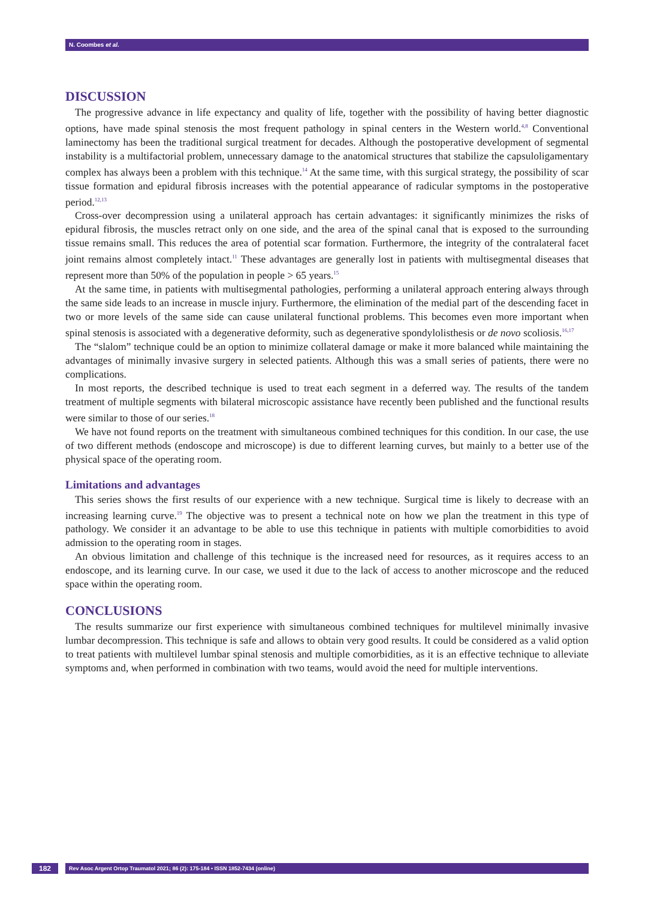N. Coombes et al.
DISCUSSION
The progressive advance in life expectancy and quality of life, together with the possibility of having better diagnostic options, have made spinal stenosis the most frequent pathology in spinal centers in the Western world.<sup>4,8</sup> Conventional laminectomy has been the traditional surgical treatment for decades. Although the postoperative development of segmental instability is a multifactorial problem, unnecessary damage to the anatomical structures that stabilize the capsuloligamentary complex has always been a problem with this technique.<sup>14</sup> At the same time, with this surgical strategy, the possibility of scar tissue formation and epidural fibrosis increases with the potential appearance of radicular symptoms in the postoperative period.<sup>12,13</sup>
Cross-over decompression using a unilateral approach has certain advantages: it significantly minimizes the risks of epidural fibrosis, the muscles retract only on one side, and the area of the spinal canal that is exposed to the surrounding tissue remains small. This reduces the area of potential scar formation. Furthermore, the integrity of the contralateral facet joint remains almost completely intact.<sup>11</sup> These advantages are generally lost in patients with multisegmental diseases that represent more than 50% of the population in people > 65 years.<sup>15</sup>
At the same time, in patients with multisegmental pathologies, performing a unilateral approach entering always through the same side leads to an increase in muscle injury. Furthermore, the elimination of the medial part of the descending facet in two or more levels of the same side can cause unilateral functional problems. This becomes even more important when spinal stenosis is associated with a degenerative deformity, such as degenerative spondylolisthesis or de novo scoliosis.<sup>16,17</sup>
The “slalom” technique could be an option to minimize collateral damage or make it more balanced while maintaining the advantages of minimally invasive surgery in selected patients. Although this was a small series of patients, there were no complications.
In most reports, the described technique is used to treat each segment in a deferred way. The results of the tandem treatment of multiple segments with bilateral microscopic assistance have recently been published and the functional results were similar to those of our series.<sup>18</sup>
We have not found reports on the treatment with simultaneous combined techniques for this condition. In our case, the use of two different methods (endoscope and microscope) is due to different learning curves, but mainly to a better use of the physical space of the operating room.
Limitations and advantages
This series shows the first results of our experience with a new technique. Surgical time is likely to decrease with an increasing learning curve.<sup>19</sup> The objective was to present a technical note on how we plan the treatment in this type of pathology. We consider it an advantage to be able to use this technique in patients with multiple comorbidities to avoid admission to the operating room in stages.
An obvious limitation and challenge of this technique is the increased need for resources, as it requires access to an endoscope, and its learning curve. In our case, we used it due to the lack of access to another microscope and the reduced space within the operating room.
CONCLUSIONS
The results summarize our first experience with simultaneous combined techniques for multilevel minimally invasive lumbar decompression. This technique is safe and allows to obtain very good results. It could be considered as a valid option to treat patients with multilevel lumbar spinal stenosis and multiple comorbidities, as it is an effective technique to alleviate symptoms and, when performed in combination with two teams, would avoid the need for multiple interventions.
182
Rev Asoc Argent Ortop Traumatol 2021; 86 (2): 175-184 • ISSN 1852-7434 (online)